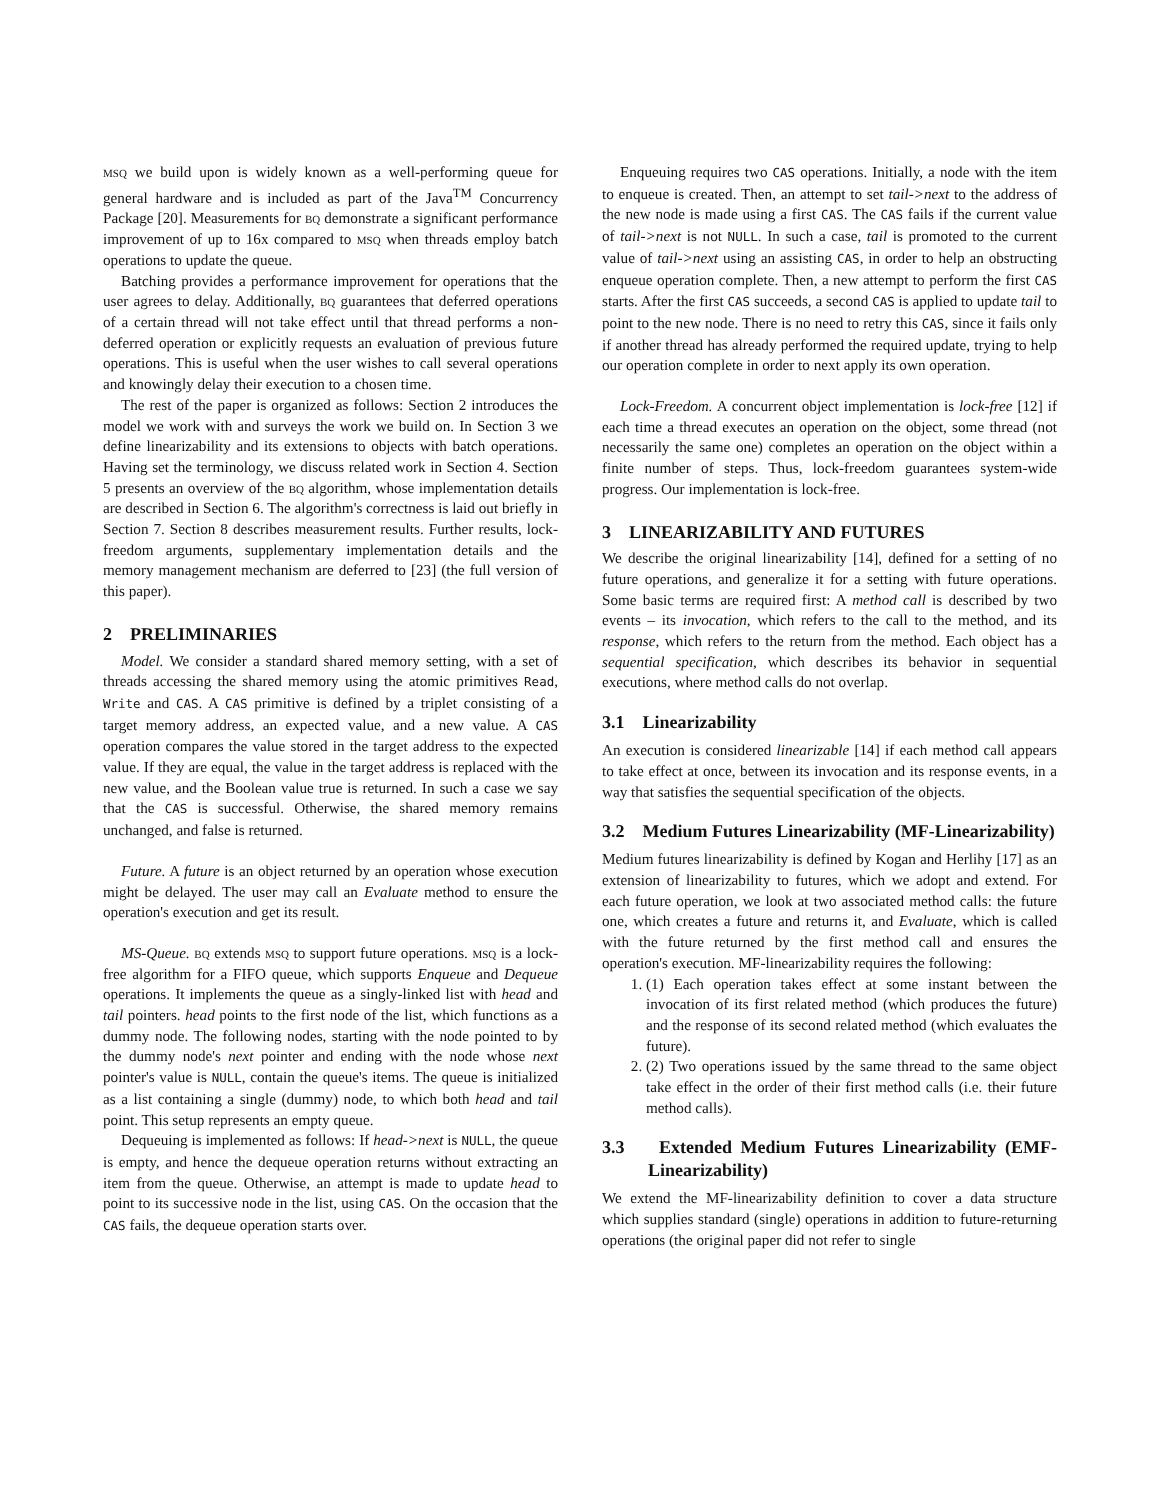msq we build upon is widely known as a well-performing queue for general hardware and is included as part of the Java<sup>TM</sup> Concurrency Package [20]. Measurements for bq demonstrate a significant performance improvement of up to 16x compared to msq when threads employ batch operations to update the queue.
Batching provides a performance improvement for operations that the user agrees to delay. Additionally, bq guarantees that deferred operations of a certain thread will not take effect until that thread performs a non-deferred operation or explicitly requests an evaluation of previous future operations. This is useful when the user wishes to call several operations and knowingly delay their execution to a chosen time.
The rest of the paper is organized as follows: Section 2 introduces the model we work with and surveys the work we build on. In Section 3 we define linearizability and its extensions to objects with batch operations. Having set the terminology, we discuss related work in Section 4. Section 5 presents an overview of the bq algorithm, whose implementation details are described in Section 6. The algorithm's correctness is laid out briefly in Section 7. Section 8 describes measurement results. Further results, lock-freedom arguments, supplementary implementation details and the memory management mechanism are deferred to [23] (the full version of this paper).
2 PRELIMINARIES
Model. We consider a standard shared memory setting, with a set of threads accessing the shared memory using the atomic primitives Read, Write and CAS. A CAS primitive is defined by a triplet consisting of a target memory address, an expected value, and a new value. A CAS operation compares the value stored in the target address to the expected value. If they are equal, the value in the target address is replaced with the new value, and the Boolean value true is returned. In such a case we say that the CAS is successful. Otherwise, the shared memory remains unchanged, and false is returned.
Future. A future is an object returned by an operation whose execution might be delayed. The user may call an Evaluate method to ensure the operation's execution and get its result.
MS-Queue. bq extends msq to support future operations. msq is a lock-free algorithm for a FIFO queue, which supports Enqueue and Dequeue operations. It implements the queue as a singly-linked list with head and tail pointers. head points to the first node of the list, which functions as a dummy node. The following nodes, starting with the node pointed to by the dummy node's next pointer and ending with the node whose next pointer's value is NULL, contain the queue's items. The queue is initialized as a list containing a single (dummy) node, to which both head and tail point. This setup represents an empty queue.
Dequeuing is implemented as follows: If head->next is NULL, the queue is empty, and hence the dequeue operation returns without extracting an item from the queue. Otherwise, an attempt is made to update head to point to its successive node in the list, using CAS. On the occasion that the CAS fails, the dequeue operation starts over.
Enqueuing requires two CAS operations. Initially, a node with the item to enqueue is created. Then, an attempt to set tail->next to the address of the new node is made using a first CAS. The CAS fails if the current value of tail->next is not NULL. In such a case, tail is promoted to the current value of tail->next using an assisting CAS, in order to help an obstructing enqueue operation complete. Then, a new attempt to perform the first CAS starts. After the first CAS succeeds, a second CAS is applied to update tail to point to the new node. There is no need to retry this CAS, since it fails only if another thread has already performed the required update, trying to help our operation complete in order to next apply its own operation.
Lock-Freedom. A concurrent object implementation is lock-free [12] if each time a thread executes an operation on the object, some thread (not necessarily the same one) completes an operation on the object within a finite number of steps. Thus, lock-freedom guarantees system-wide progress. Our implementation is lock-free.
3 LINEARIZABILITY AND FUTURES
We describe the original linearizability [14], defined for a setting of no future operations, and generalize it for a setting with future operations. Some basic terms are required first: A method call is described by two events – its invocation, which refers to the call to the method, and its response, which refers to the return from the method. Each object has a sequential specification, which describes its behavior in sequential executions, where method calls do not overlap.
3.1 Linearizability
An execution is considered linearizable [14] if each method call appears to take effect at once, between its invocation and its response events, in a way that satisfies the sequential specification of the objects.
3.2 Medium Futures Linearizability (MF-Linearizability)
Medium futures linearizability is defined by Kogan and Herlihy [17] as an extension of linearizability to futures, which we adopt and extend. For each future operation, we look at two associated method calls: the future one, which creates a future and returns it, and Evaluate, which is called with the future returned by the first method call and ensures the operation's execution. MF-linearizability requires the following:
1. (1) Each operation takes effect at some instant between the invocation of its first related method (which produces the future) and the response of its second related method (which evaluates the future).
2. (2) Two operations issued by the same thread to the same object take effect in the order of their first method calls (i.e. their future method calls).
3.3 Extended Medium Futures Linearizability (EMF-Linearizability)
We extend the MF-linearizability definition to cover a data structure which supplies standard (single) operations in addition to future-returning operations (the original paper did not refer to single